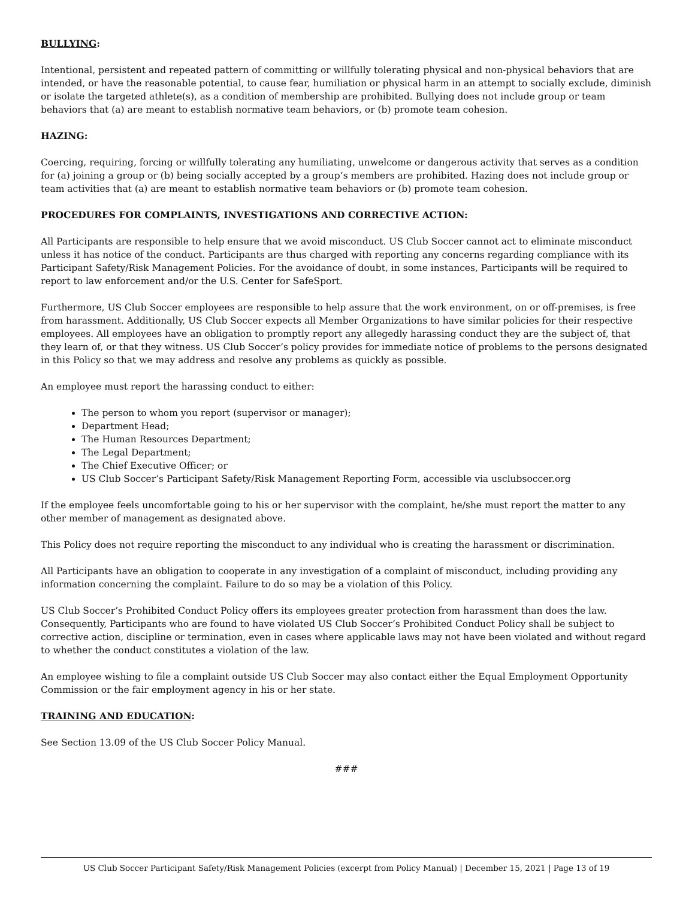BULLYING:
Intentional, persistent and repeated pattern of committing or willfully tolerating physical and non-physical behaviors that are intended, or have the reasonable potential, to cause fear, humiliation or physical harm in an attempt to socially exclude, diminish or isolate the targeted athlete(s), as a condition of membership are prohibited. Bullying does not include group or team behaviors that (a) are meant to establish normative team behaviors, or (b) promote team cohesion.
HAZING:
Coercing, requiring, forcing or willfully tolerating any humiliating, unwelcome or dangerous activity that serves as a condition for (a) joining a group or (b) being socially accepted by a group’s members are prohibited. Hazing does not include group or team activities that (a) are meant to establish normative team behaviors or (b) promote team cohesion.
PROCEDURES FOR COMPLAINTS, INVESTIGATIONS AND CORRECTIVE ACTION:
All Participants are responsible to help ensure that we avoid misconduct. US Club Soccer cannot act to eliminate misconduct unless it has notice of the conduct. Participants are thus charged with reporting any concerns regarding compliance with its Participant Safety/Risk Management Policies. For the avoidance of doubt, in some instances, Participants will be required to report to law enforcement and/or the U.S. Center for SafeSport.
Furthermore, US Club Soccer employees are responsible to help assure that the work environment, on or off-premises, is free from harassment. Additionally, US Club Soccer expects all Member Organizations to have similar policies for their respective employees. All employees have an obligation to promptly report any allegedly harassing conduct they are the subject of, that they learn of, or that they witness. US Club Soccer’s policy provides for immediate notice of problems to the persons designated in this Policy so that we may address and resolve any problems as quickly as possible.
An employee must report the harassing conduct to either:
The person to whom you report (supervisor or manager);
Department Head;
The Human Resources Department;
The Legal Department;
The Chief Executive Officer; or
US Club Soccer’s Participant Safety/Risk Management Reporting Form, accessible via usclubsoccer.org
If the employee feels uncomfortable going to his or her supervisor with the complaint, he/she must report the matter to any other member of management as designated above.
This Policy does not require reporting the misconduct to any individual who is creating the harassment or discrimination.
All Participants have an obligation to cooperate in any investigation of a complaint of misconduct, including providing any information concerning the complaint. Failure to do so may be a violation of this Policy.
US Club Soccer’s Prohibited Conduct Policy offers its employees greater protection from harassment than does the law. Consequently, Participants who are found to have violated US Club Soccer’s Prohibited Conduct Policy shall be subject to corrective action, discipline or termination, even in cases where applicable laws may not have been violated and without regard to whether the conduct constitutes a violation of the law.
An employee wishing to file a complaint outside US Club Soccer may also contact either the Equal Employment Opportunity Commission or the fair employment agency in his or her state.
TRAINING AND EDUCATION:
See Section 13.09 of the US Club Soccer Policy Manual.
###
US Club Soccer Participant Safety/Risk Management Policies (excerpt from Policy Manual) | December 15, 2021 | Page 13 of 19